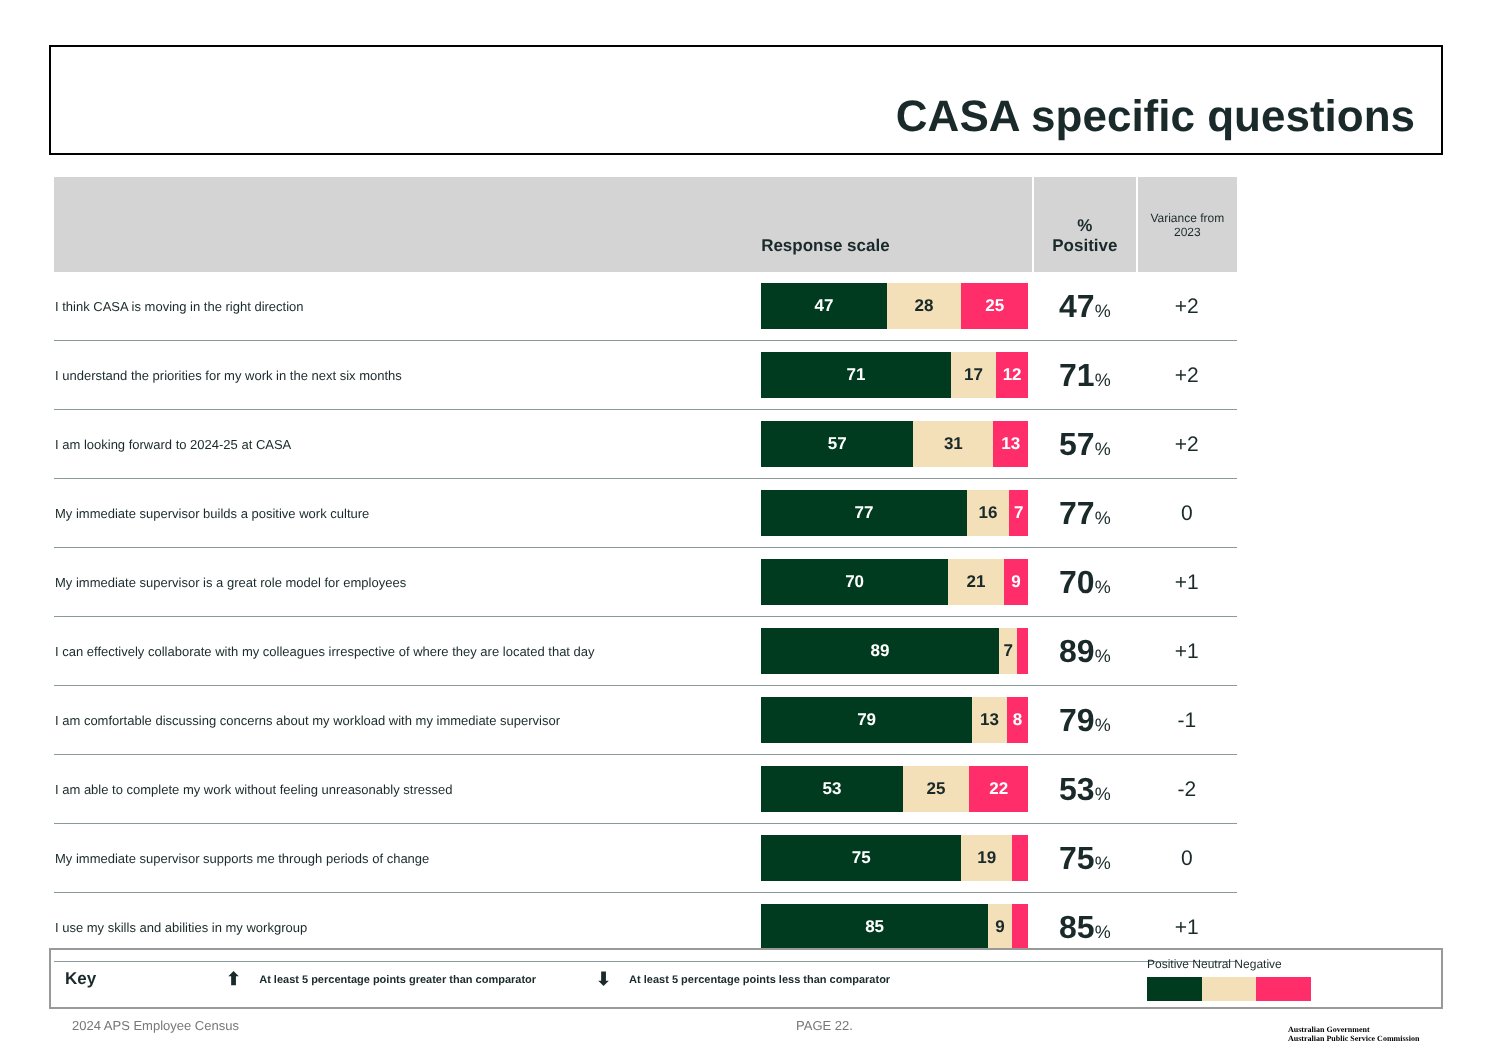CASA specific questions
| | Response scale | % Positive | Variance from 2023 |
| --- | --- | --- | --- |
| I think CASA is moving in the right direction | 47 28 25 | 47 % | +2 |
| I understand the priorities for my work in the next six months | 71 17 12 | 71 % | +2 |
| I am looking forward to 2024-25 at CASA | 57 31 13 | 57 % | +2 |
| My immediate supervisor builds a positive work culture | 77 16 7 | 77 % | 0 |
| My immediate supervisor is a great role model for employees | 70 21 9 | 70 % | +1 |
| I can effectively collaborate with my colleagues irrespective of where they are located that day | 89 7 | 89 % | +1 |
| I am comfortable discussing concerns about my workload with my immediate supervisor | 79 13 8 | 79 % | -1 |
| I am able to complete my work without feeling unreasonably stressed | 53 25 22 | 53 % | -2 |
| My immediate supervisor supports me through periods of change | 75 19 | 75 % | 0 |
| I use my skills and abilities in my workgroup | 85 9 | 85 % | +1 |
Key ⬆ At least 5 percentage points greater than comparator ⬇ At least 5 percentage points less than comparator
Positive Neutral Negative
2024 APS Employee Census PAGE 22.
Australian Government
Australian Public Service Commission